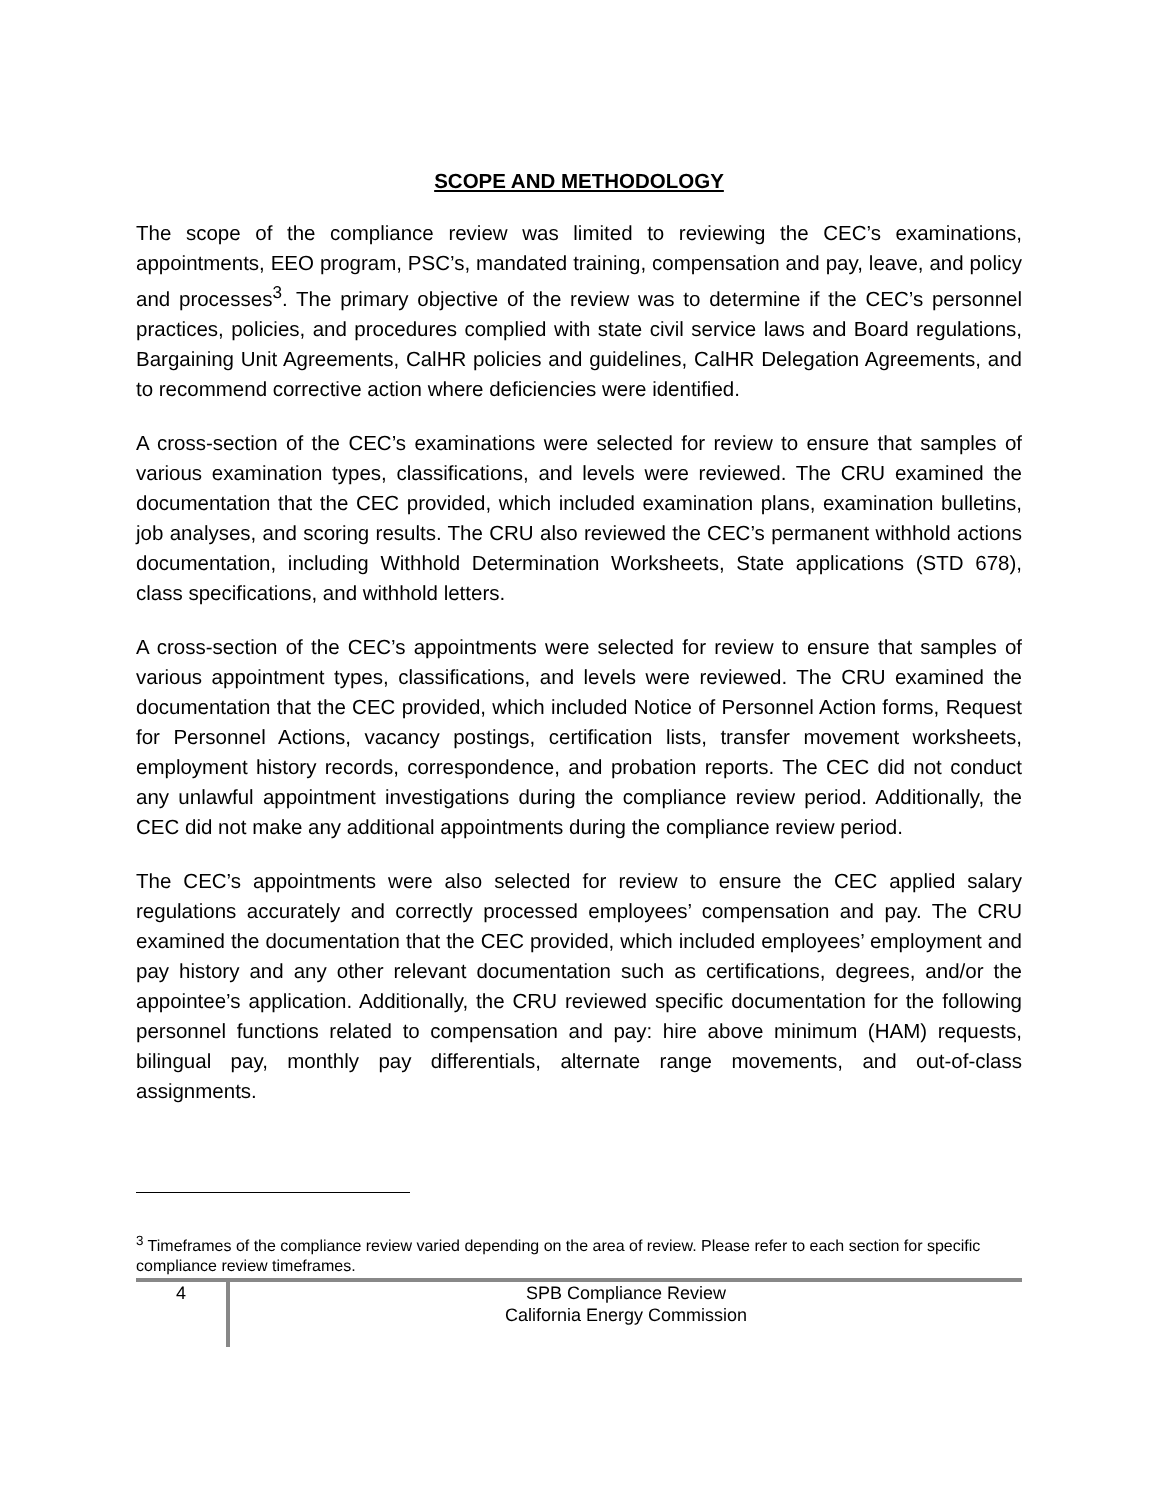SCOPE AND METHODOLOGY
The scope of the compliance review was limited to reviewing the CEC’s examinations, appointments, EEO program, PSC’s, mandated training, compensation and pay, leave, and policy and processes<sup>3</sup>. The primary objective of the review was to determine if the CEC’s personnel practices, policies, and procedures complied with state civil service laws and Board regulations, Bargaining Unit Agreements, CalHR policies and guidelines, CalHR Delegation Agreements, and to recommend corrective action where deficiencies were identified.
A cross-section of the CEC’s examinations were selected for review to ensure that samples of various examination types, classifications, and levels were reviewed. The CRU examined the documentation that the CEC provided, which included examination plans, examination bulletins, job analyses, and scoring results. The CRU also reviewed the CEC’s permanent withhold actions documentation, including Withhold Determination Worksheets, State applications (STD 678), class specifications, and withhold letters.
A cross-section of the CEC’s appointments were selected for review to ensure that samples of various appointment types, classifications, and levels were reviewed. The CRU examined the documentation that the CEC provided, which included Notice of Personnel Action forms, Request for Personnel Actions, vacancy postings, certification lists, transfer movement worksheets, employment history records, correspondence, and probation reports. The CEC did not conduct any unlawful appointment investigations during the compliance review period. Additionally, the CEC did not make any additional appointments during the compliance review period.
The CEC’s appointments were also selected for review to ensure the CEC applied salary regulations accurately and correctly processed employees’ compensation and pay. The CRU examined the documentation that the CEC provided, which included employees’ employment and pay history and any other relevant documentation such as certifications, degrees, and/or the appointee’s application. Additionally, the CRU reviewed specific documentation for the following personnel functions related to compensation and pay: hire above minimum (HAM) requests, bilingual pay, monthly pay differentials, alternate range movements, and out-of-class assignments.
<sup>3</sup> Timeframes of the compliance review varied depending on the area of review. Please refer to each section for specific compliance review timeframes.
4
SPB Compliance Review
California Energy Commission